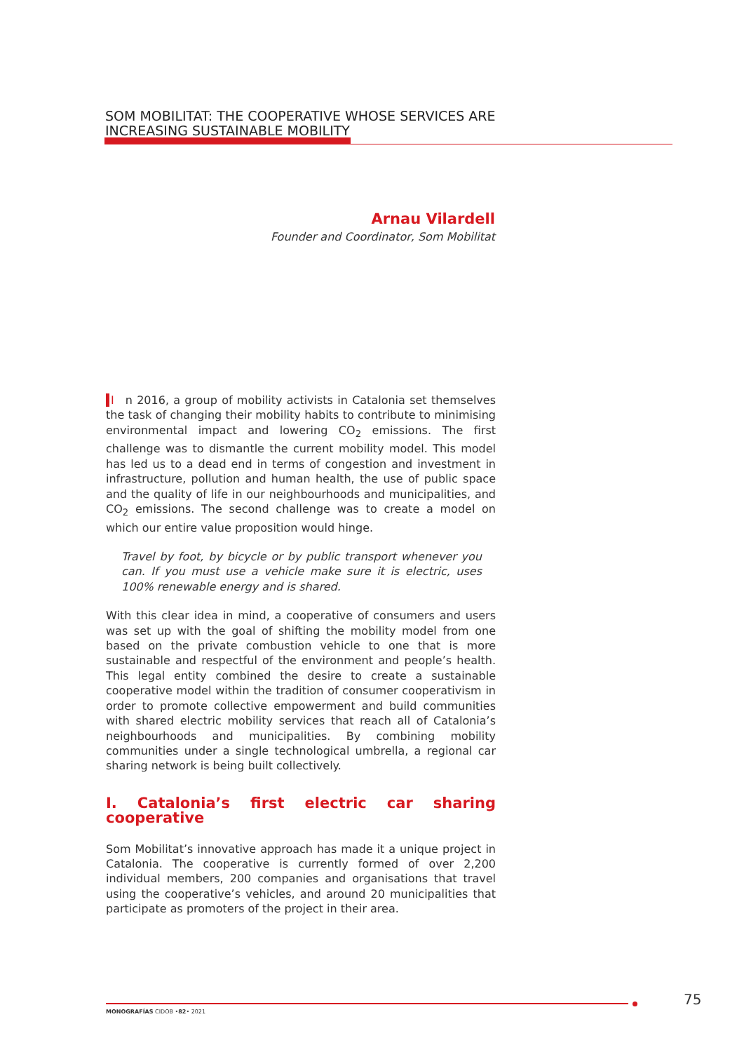SOM MOBILITAT: THE COOPERATIVE WHOSE SERVICES ARE
INCREASING SUSTAINABLE MOBILITY
Arnau Vilardell
Founder and Coordinator, Som Mobilitat
In 2016, a group of mobility activists in Catalonia set themselves the task of changing their mobility habits to contribute to minimising environmental impact and lowering CO<sub>2</sub> emissions. The first challenge was to dismantle the current mobility model. This model has led us to a dead end in terms of congestion and investment in infrastructure, pollution and human health, the use of public space and the quality of life in our neighbourhoods and municipalities, and CO<sub>2</sub> emissions. The second challenge was to create a model on which our entire value proposition would hinge.
Travel by foot, by bicycle or by public transport whenever you can. If you must use a vehicle make sure it is electric, uses 100% renewable energy and is shared.
With this clear idea in mind, a cooperative of consumers and users was set up with the goal of shifting the mobility model from one based on the private combustion vehicle to one that is more sustainable and respectful of the environment and people’s health. This legal entity combined the desire to create a sustainable cooperative model within the tradition of consumer cooperativism in order to promote collective empowerment and build communities with shared electric mobility services that reach all of Catalonia’s neighbourhoods and municipalities. By combining mobility communities under a single technological umbrella, a regional car sharing network is being built collectively.
I. Catalonia’s first electric car sharing cooperative
Som Mobilitat’s innovative approach has made it a unique project in Catalonia. The cooperative is currently formed of over 2,200 individual members, 200 companies and organisations that travel using the cooperative’s vehicles, and around 20 municipalities that participate as promoters of the project in their area.
MONOGRAFÍAS CIDOB •82• 2021
75